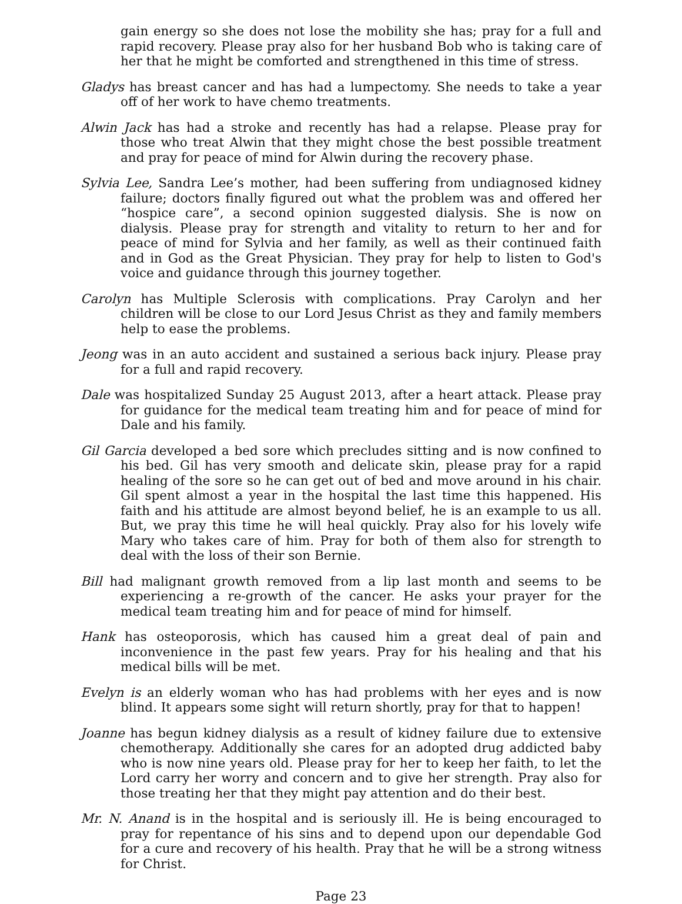gain energy so she does not lose the mobility she has; pray for a full and rapid recovery. Please pray also for her husband Bob who is taking care of her that he might be comforted and strengthened in this time of stress.
Gladys has breast cancer and has had a lumpectomy. She needs to take a year off of her work to have chemo treatments.
Alwin Jack has had a stroke and recently has had a relapse. Please pray for those who treat Alwin that they might chose the best possible treatment and pray for peace of mind for Alwin during the recovery phase.
Sylvia Lee, Sandra Lee’s mother, had been suffering from undiagnosed kidney failure; doctors finally figured out what the problem was and offered her “hospice care”, a second opinion suggested dialysis. She is now on dialysis. Please pray for strength and vitality to return to her and for peace of mind for Sylvia and her family, as well as their continued faith and in God as the Great Physician. They pray for help to listen to God's voice and guidance through this journey together.
Carolyn has Multiple Sclerosis with complications. Pray Carolyn and her children will be close to our Lord Jesus Christ as they and family members help to ease the problems.
Jeong was in an auto accident and sustained a serious back injury. Please pray for a full and rapid recovery.
Dale was hospitalized Sunday 25 August 2013, after a heart attack. Please pray for guidance for the medical team treating him and for peace of mind for Dale and his family.
Gil Garcia developed a bed sore which precludes sitting and is now confined to his bed. Gil has very smooth and delicate skin, please pray for a rapid healing of the sore so he can get out of bed and move around in his chair. Gil spent almost a year in the hospital the last time this happened. His faith and his attitude are almost beyond belief, he is an example to us all. But, we pray this time he will heal quickly. Pray also for his lovely wife Mary who takes care of him. Pray for both of them also for strength to deal with the loss of their son Bernie.
Bill had malignant growth removed from a lip last month and seems to be experiencing a re-growth of the cancer. He asks your prayer for the medical team treating him and for peace of mind for himself.
Hank has osteoporosis, which has caused him a great deal of pain and inconvenience in the past few years. Pray for his healing and that his medical bills will be met.
Evelyn is an elderly woman who has had problems with her eyes and is now blind. It appears some sight will return shortly, pray for that to happen!
Joanne has begun kidney dialysis as a result of kidney failure due to extensive chemotherapy. Additionally she cares for an adopted drug addicted baby who is now nine years old. Please pray for her to keep her faith, to let the Lord carry her worry and concern and to give her strength. Pray also for those treating her that they might pay attention and do their best.
Mr. N. Anand is in the hospital and is seriously ill. He is being encouraged to pray for repentance of his sins and to depend upon our dependable God for a cure and recovery of his health. Pray that he will be a strong witness for Christ.
Page 23